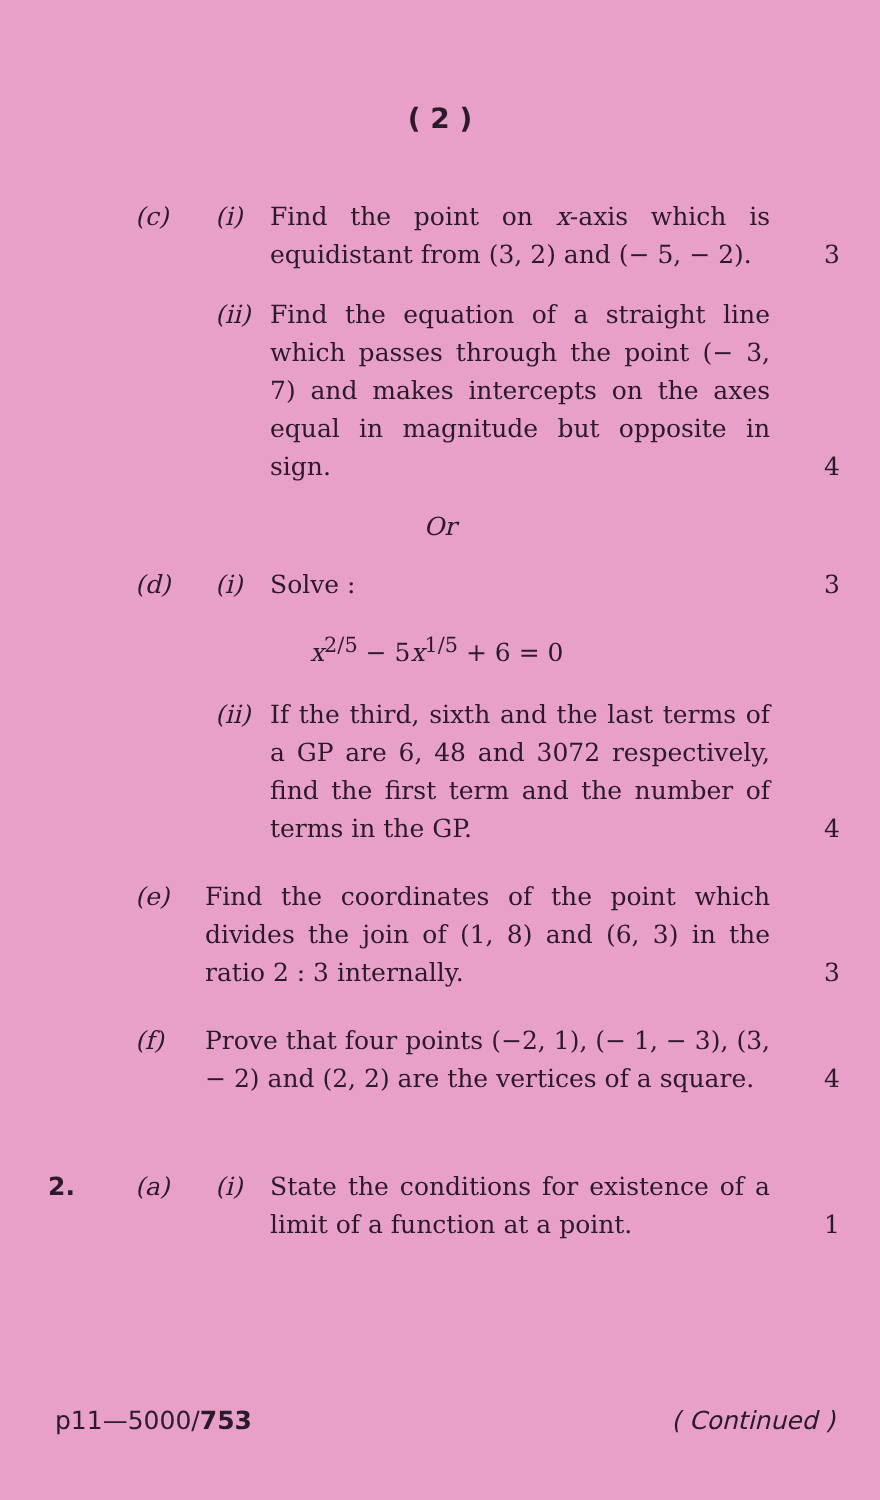( 2 )
(c) (i) Find the point on x-axis which is equidistant from (3, 2) and (− 5, − 2).
3
(ii)
Find the equation of a straight line which passes through the point (− 3, 7) and makes intercepts on the axes equal in magnitude but opposite in sign.
4
Or
(d) (i) Solve : 3
x<sup>2/5</sup> − 5x<sup>1/5</sup> + 6 = 0
(ii)
If the third, sixth and the last terms of a GP are 6, 48 and 3072 respectively, find the first term and the number of terms in the GP.
4
(e) Find the coordinates of the point which divides the join of (1, 8) and (6, 3) in the ratio 2 : 3 internally.
3
(f) Prove that four points (−2, 1), (− 1, − 3), (3, − 2) and (2, 2) are the vertices of a square.
4
2. (a) (i) State the conditions for existence of a limit of a function at a point.
1
p11—5000/753 ( Continued )